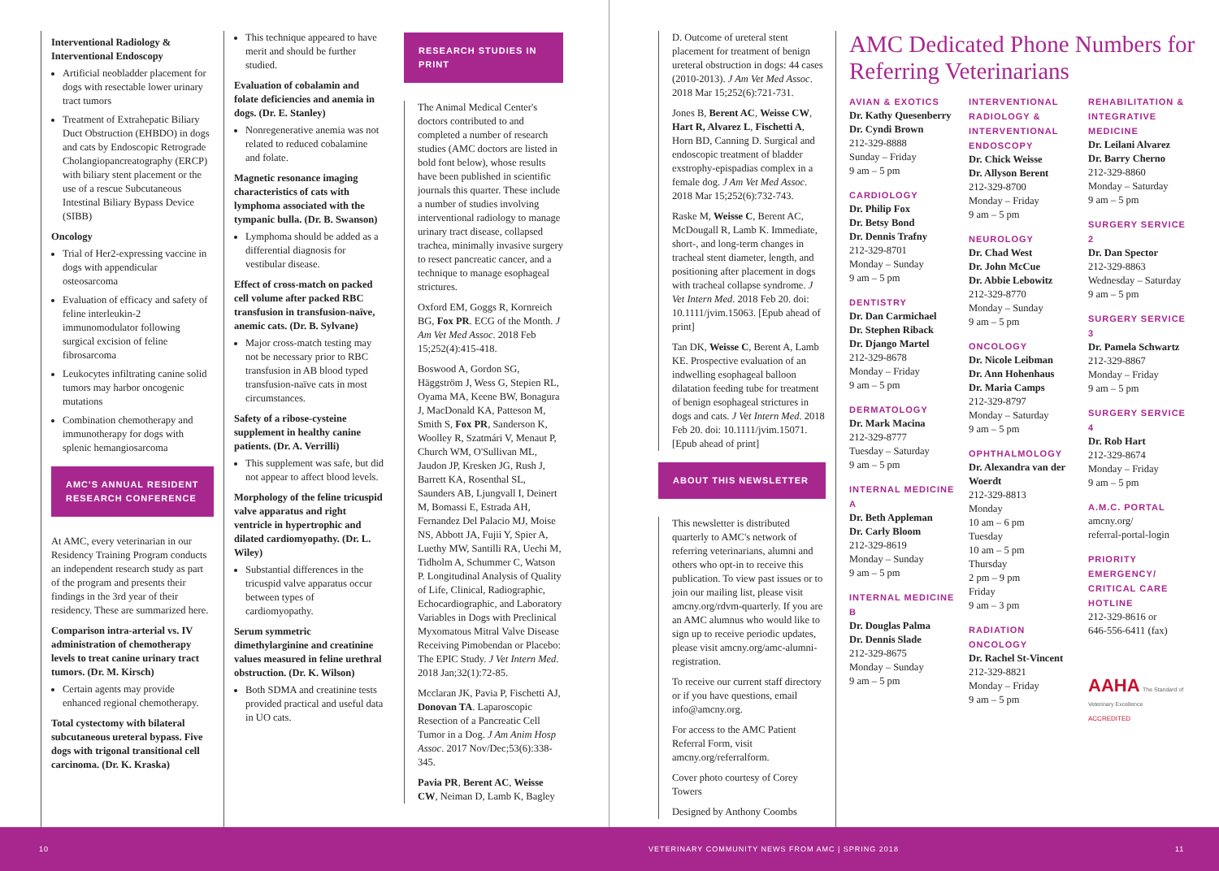Interventional Radiology & Interventional Endoscopy
Artificial neobladder placement for dogs with resectable lower urinary tract tumors
Treatment of Extrahepatic Biliary Duct Obstruction (EHBDO) in dogs and cats by Endoscopic Retrograde Cholangiopancreatography (ERCP) with biliary stent placement or the use of a rescue Subcutaneous Intestinal Biliary Bypass Device (SIBB)
Oncology
Trial of Her2-expressing vaccine in dogs with appendicular osteosarcoma
Evaluation of efficacy and safety of feline interleukin-2 immunomodulator following surgical excision of feline fibrosarcoma
Leukocytes infiltrating canine solid tumors may harbor oncogenic mutations
Combination chemotherapy and immunotherapy for dogs with splenic hemangiosarcoma
AMC'S ANNUAL RESIDENT RESEARCH CONFERENCE
At AMC, every veterinarian in our Residency Training Program conducts an independent research study as part of the program and presents their findings in the 3rd year of their residency. These are summarized here.
Comparison intra-arterial vs. IV administration of chemotherapy levels to treat canine urinary tract tumors. (Dr. M. Kirsch)
Certain agents may provide enhanced regional chemotherapy.
Total cystectomy with bilateral subcutaneous ureteral bypass. Five dogs with trigonal transitional cell carcinoma. (Dr. K. Kraska)
This technique appeared to have merit and should be further studied.
Evaluation of cobalamin and folate deficiencies and anemia in dogs. (Dr. E. Stanley)
Nonregenerative anemia was not related to reduced cobalamine and folate.
Magnetic resonance imaging characteristics of cats with lymphoma associated with the tympanic bulla. (Dr. B. Swanson)
Lymphoma should be added as a differential diagnosis for vestibular disease.
Effect of cross-match on packed cell volume after packed RBC transfusion in transfusion-naïve, anemic cats. (Dr. B. Sylvane)
Major cross-match testing may not be necessary prior to RBC transfusion in AB blood typed transfusion-naïve cats in most circumstances.
Safety of a ribose-cysteine supplement in healthy canine patients. (Dr. A. Verrilli)
This supplement was safe, but did not appear to affect blood levels.
Morphology of the feline tricuspid valve apparatus and right ventricle in hypertrophic and dilated cardiomyopathy. (Dr. L. Wiley)
Substantial differences in the tricuspid valve apparatus occur between types of cardiomyopathy.
Serum symmetric dimethylarginine and creatinine values measured in feline urethral obstruction. (Dr. K. Wilson)
Both SDMA and creatinine tests provided practical and useful data in UO cats.
RESEARCH STUDIES IN PRINT
The Animal Medical Center's doctors contributed to and completed a number of research studies (AMC doctors are listed in bold font below), whose results have been published in scientific journals this quarter. These include a number of studies involving interventional radiology to manage urinary tract disease, collapsed trachea, minimally invasive surgery to resect pancreatic cancer, and a technique to manage esophageal strictures.
Oxford EM, Goggs R, Kornreich BG, Fox PR. ECG of the Month. J Am Vet Med Assoc. 2018 Feb 15;252(4):415-418.
Boswood A, Gordon SG, Häggström J, Wess G, Stepien RL, Oyama MA, Keene BW, Bonagura J, MacDonald KA, Patteson M, Smith S, Fox PR, Sanderson K, Woolley R, Szatmári V, Menaut P, Church WM, O'Sullivan ML, Jaudon JP, Kresken JG, Rush J, Barrett KA, Rosenthal SL, Saunders AB, Ljungvall I, Deinert M, Bomassi E, Estrada AH, Fernandez Del Palacio MJ, Moise NS, Abbott JA, Fujii Y, Spier A, Luethy MW, Santilli RA, Uechi M, Tidholm A, Schummer C, Watson P. Longitudinal Analysis of Quality of Life, Clinical, Radiographic, Echocardiographic, and Laboratory Variables in Dogs with Preclinical Myxomatous Mitral Valve Disease Receiving Pimobendan or Placebo: The EPIC Study. J Vet Intern Med. 2018 Jan;32(1):72-85.
Mcclaran JK, Pavia P, Fischetti AJ, Donovan TA. Laparoscopic Resection of a Pancreatic Cell Tumor in a Dog. J Am Anim Hosp Assoc. 2017 Nov/Dec;53(6):338-345.
Pavia PR, Berent AC, Weisse CW, Neiman D, Lamb K, Bagley
D. Outcome of ureteral stent placement for treatment of benign ureteral obstruction in dogs: 44 cases (2010-2013). J Am Vet Med Assoc. 2018 Mar 15;252(6):721-731.
Jones B, Berent AC, Weisse CW, Hart R, Alvarez L, Fischetti A, Horn BD, Canning D. Surgical and endoscopic treatment of bladder exstrophy-epispadias complex in a female dog. J Am Vet Med Assoc. 2018 Mar 15;252(6):732-743.
Raske M, Weisse C, Berent AC, McDougall R, Lamb K. Immediate, short-, and long-term changes in tracheal stent diameter, length, and positioning after placement in dogs with tracheal collapse syndrome. J Vet Intern Med. 2018 Feb 20. doi: 10.1111/jvim.15063. [Epub ahead of print]
Tan DK, Weisse C, Berent A, Lamb KE. Prospective evaluation of an indwelling esophageal balloon dilatation feeding tube for treatment of benign esophageal strictures in dogs and cats. J Vet Intern Med. 2018 Feb 20. doi: 10.1111/jvim.15071. [Epub ahead of print]
ABOUT THIS NEWSLETTER
This newsletter is distributed quarterly to AMC's network of referring veterinarians, alumni and others who opt-in to receive this publication. To view past issues or to join our mailing list, please visit amcny.org/rdvm-quarterly. If you are an AMC alumnus who would like to sign up to receive periodic updates, please visit amcny.org/amc-alumni-registration.
To receive our current staff directory or if you have questions, email info@amcny.org.
For access to the AMC Patient Referral Form, visit amcny.org/referralform.
Cover photo courtesy of Corey Towers
Designed by Anthony Coombs
AMC Dedicated Phone Numbers for Referring Veterinarians
AVIAN & EXOTICS
Dr. Kathy Quesenberry
Dr. Cyndi Brown
212-329-8888
Sunday – Friday
9 am – 5 pm
CARDIOLOGY
Dr. Philip Fox
Dr. Betsy Bond
Dr. Dennis Trafny
212-329-8701
Monday – Sunday
9 am – 5 pm
DENTISTRY
Dr. Dan Carmichael
Dr. Stephen Riback
Dr. Django Martel
212-329-8678
Monday – Friday
9 am – 5 pm
DERMATOLOGY
Dr. Mark Macina
212-329-8777
Tuesday – Saturday
9 am – 5 pm
INTERNAL MEDICINE A
Dr. Beth Appleman
Dr. Carly Bloom
212-329-8619
Monday – Sunday
9 am – 5 pm
INTERNAL MEDICINE B
Dr. Douglas Palma
Dr. Dennis Slade
212-329-8675
Monday – Sunday
9 am – 5 pm
INTERVENTIONAL RADIOLOGY & INTERVENTIONAL ENDOSCOPY
Dr. Chick Weisse
Dr. Allyson Berent
212-329-8700
Monday – Friday
9 am – 5 pm
NEUROLOGY
Dr. Chad West
Dr. John McCue
Dr. Abbie Lebowitz
212-329-8770
Monday – Sunday
9 am – 5 pm
ONCOLOGY
Dr. Nicole Leibman
Dr. Ann Hohenhaus
Dr. Maria Camps
212-329-8797
Monday – Saturday
9 am – 5 pm
OPHTHALMOLOGY
Dr. Alexandra van der Woerdt
212-329-8813
Monday
10 am – 6 pm
Tuesday
10 am – 5 pm
Thursday
2 pm – 9 pm
Friday
9 am – 3 pm
RADIATION ONCOLOGY
Dr. Rachel St-Vincent
212-329-8821
Monday – Friday
9 am – 5 pm
REHABILITATION & INTEGRATIVE MEDICINE
Dr. Leilani Alvarez
Dr. Barry Cherno
212-329-8860
Monday – Saturday
9 am – 5 pm
SURGERY SERVICE 2
Dr. Dan Spector
212-329-8863
Wednesday – Saturday
9 am – 5 pm
SURGERY SERVICE 3
Dr. Pamela Schwartz
212-329-8867
Monday – Friday
9 am – 5 pm
SURGERY SERVICE 4
Dr. Rob Hart
212-329-8674
Monday – Friday
9 am – 5 pm
A.M.C. PORTAL
amcny.org/
referral-portal-login
PRIORITY EMERGENCY/ CRITICAL CARE HOTLINE
212-329-8616 or
646-556-6411 (fax)
AAHA The Standard of Veterinary Excellence
ACCREDITED
10 VETERINARY COMMUNITY NEWS FROM AMC | SPRING 2018 11